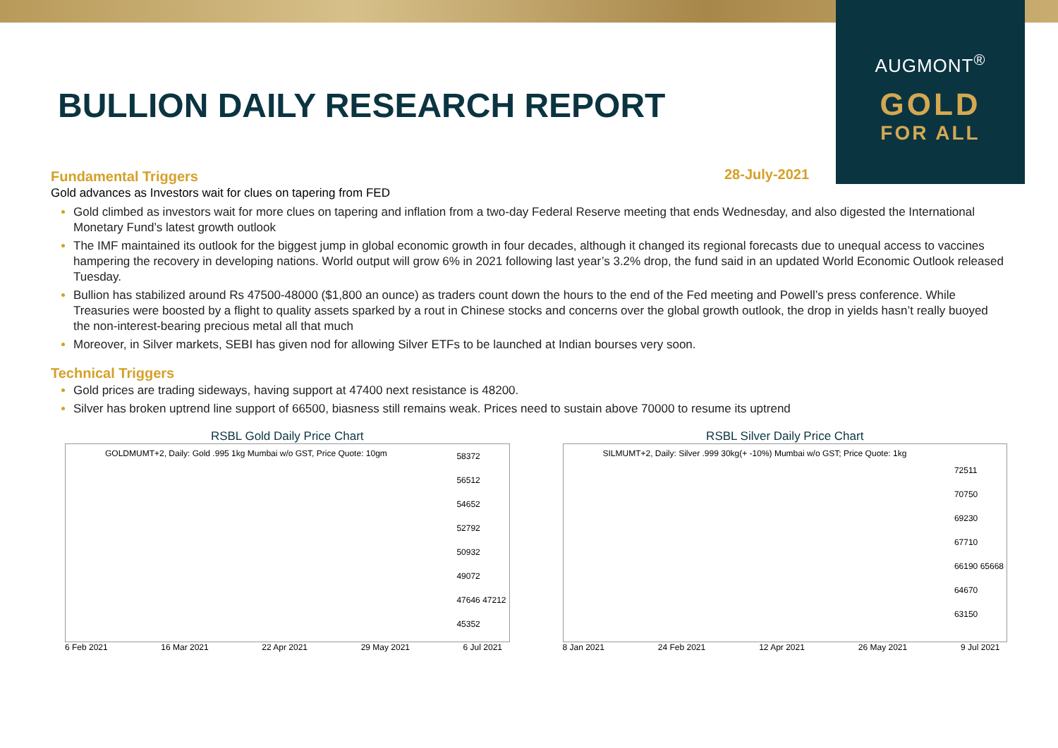AUGMONT<sup>®</sup>
GOLD
FOR ALL
BULLION DAILY RESEARCH REPORT
28-July-2021
Fundamental Triggers
Gold advances as Investors wait for clues on tapering from FED
Gold climbed as investors wait for more clues on tapering and inflation from a two-day Federal Reserve meeting that ends Wednesday, and also digested the International Monetary Fund’s latest growth outlook
The IMF maintained its outlook for the biggest jump in global economic growth in four decades, although it changed its regional forecasts due to unequal access to vaccines hampering the recovery in developing nations. World output will grow 6% in 2021 following last year’s 3.2% drop, the fund said in an updated World Economic Outlook released Tuesday.
Bullion has stabilized around Rs 47500-48000 ($1,800 an ounce) as traders count down the hours to the end of the Fed meeting and Powell’s press conference. While Treasuries were boosted by a flight to quality assets sparked by a rout in Chinese stocks and concerns over the global growth outlook, the drop in yields hasn’t really buoyed the non-interest-bearing precious metal all that much
Moreover, in Silver markets, SEBI has given nod for allowing Silver ETFs to be launched at Indian bourses very soon.
Technical Triggers
Gold prices are trading sideways, having support at 47400 next resistance is 48200.
Silver has broken uptrend line support of 66500, biasness still remains weak. Prices need to sustain above 70000 to resume its uptrend
RSBL Gold Daily Price Chart
GOLDMUMT+2, Daily: Gold .995 1kg Mumbai w/o GST, Price Quote: 10gm
58372
56512
54652
52792
50932
49072
47646 47212
45352
6 Feb 2021 16 Mar 2021 22 Apr 2021 29 May 2021 6 Jul 2021
RSBL Silver Daily Price Chart
SILMUMT+2, Daily: Silver .999 30kg(+ -10%) Mumbai w/o GST; Price Quote: 1kg
72511
70750
69230
67710
66190 65668
64670
63150
8 Jan 2021 24 Feb 2021 12 Apr 2021 26 May 2021 9 Jul 2021